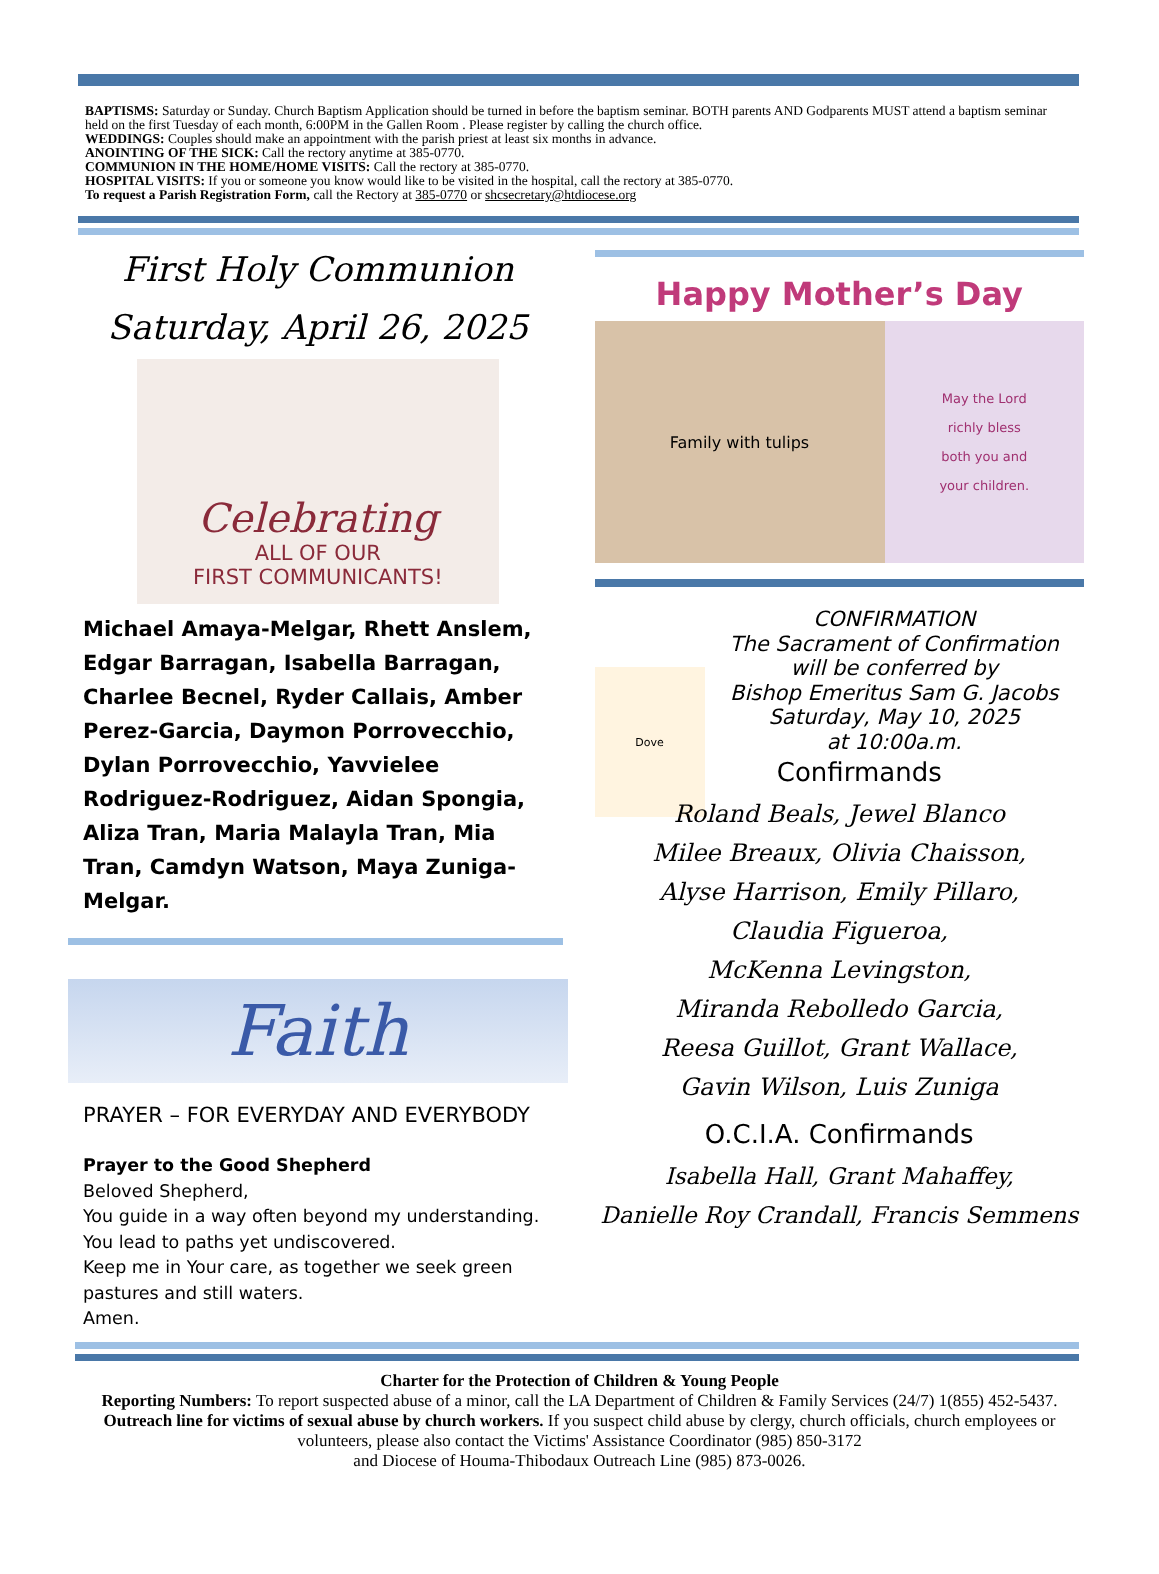BAPTISMS: Saturday or Sunday. Church Baptism Application should be turned in before the baptism seminar. BOTH parents AND Godparents MUST attend a baptism seminar held on the first Tuesday of each month, 6:00PM in the Gallen Room . Please register by calling the church office.
WEDDINGS: Couples should make an appointment with the parish priest at least six months in advance.
ANOINTING OF THE SICK: Call the rectory anytime at 385-0770.
COMMUNION IN THE HOME/HOME VISITS: Call the rectory at 385-0770.
HOSPITAL VISITS: If you or someone you know would like to be visited in the hospital, call the rectory at 385-0770.
To request a Parish Registration Form, call the Rectory at 385-0770 or shcsecretary@htdiocese.org
First Holy Communion
Saturday, April 26, 2025
Celebrating
ALL OF OUR
FIRST COMMUNICANTS!
Michael Amaya-Melgar, Rhett Anslem, Edgar Barragan, Isabella Barragan, Charlee Becnel, Ryder Callais, Amber Perez-Garcia, Daymon Porrovecchio, Dylan Porrovecchio, Yavvielee Rodriguez-Rodriguez, Aidan Spongia, Aliza Tran, Maria Malayla Tran, Mia Tran, Camdyn Watson, Maya Zuniga-Melgar.
Faith
PRAYER – FOR EVERYDAY AND EVERYBODY
Prayer to the Good Shepherd
Beloved Shepherd,
You guide in a way often beyond my understanding.
You lead to paths yet undiscovered.
Keep me in Your care, as together we seek green pastures and still waters.
Amen.
Happy Mother’s Day
Family with tulips
May the Lord
richly bless
both you and
your children.
Dove
CONFIRMATION
The Sacrament of Confirmation
will be conferred by
Bishop Emeritus Sam G. Jacobs
Saturday, May 10, 2025
at 10:00a.m.
Confirmands
Roland Beals, Jewel Blanco
Milee Breaux, Olivia Chaisson,
Alyse Harrison, Emily Pillaro,
Claudia Figueroa,
McKenna Levingston,
Miranda Rebolledo Garcia,
Reesa Guillot, Grant Wallace,
Gavin Wilson, Luis Zuniga
O.C.I.A. Confirmands
Isabella Hall, Grant Mahaffey,
Danielle Roy Crandall, Francis Semmens
Charter for the Protection of Children & Young People
Reporting Numbers: To report suspected abuse of a minor, call the LA Department of Children & Family Services (24/7) 1(855) 452-5437. Outreach line for victims of sexual abuse by church workers. If you suspect child abuse by clergy, church officials, church employees or volunteers, please also contact the Victims' Assistance Coordinator (985) 850-3172
and Diocese of Houma-Thibodaux Outreach Line (985) 873-0026.